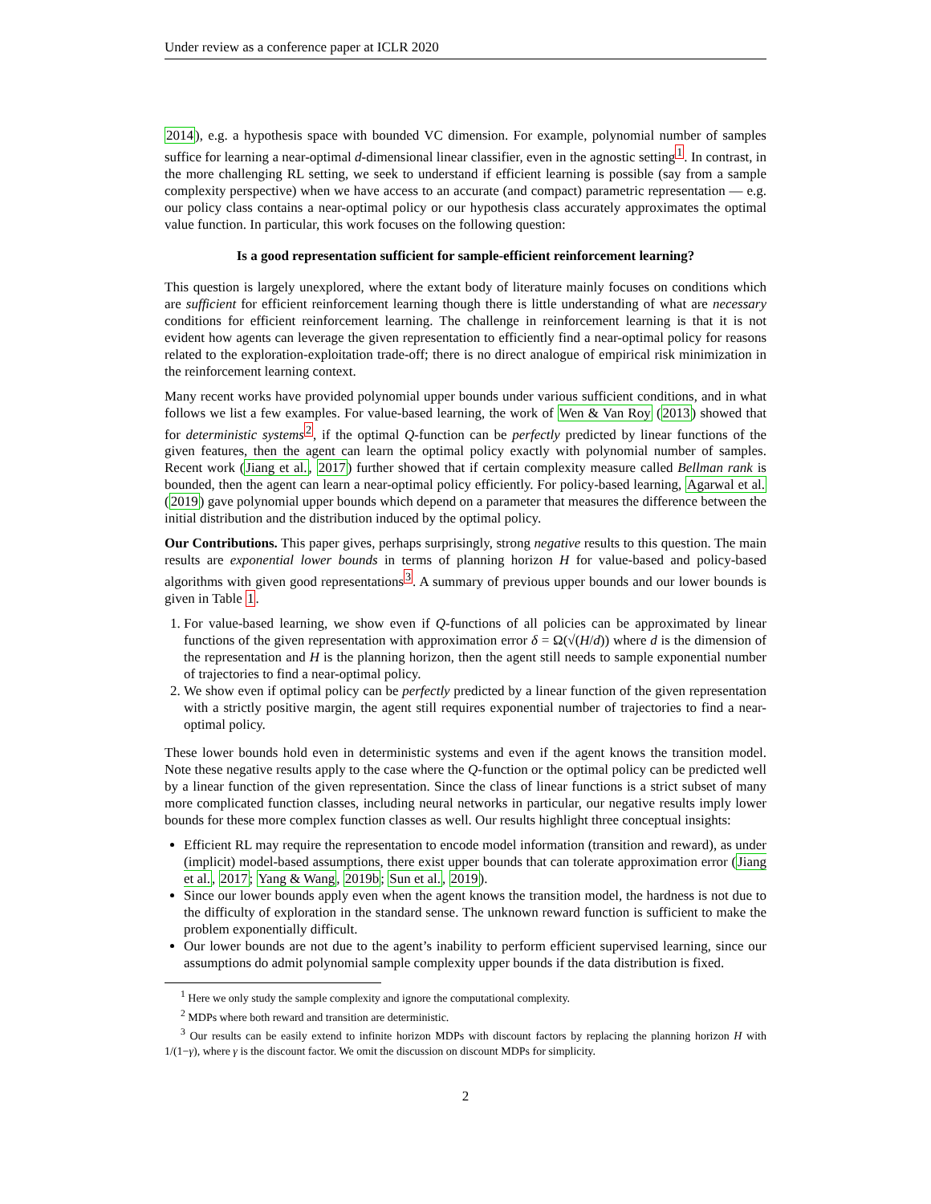Under review as a conference paper at ICLR 2020
2014), e.g. a hypothesis space with bounded VC dimension. For example, polynomial number of samples suffice for learning a near-optimal d-dimensional linear classifier, even in the agnostic setting<sup>1</sup>. In contrast, in the more challenging RL setting, we seek to understand if efficient learning is possible (say from a sample complexity perspective) when we have access to an accurate (and compact) parametric representation — e.g. our policy class contains a near-optimal policy or our hypothesis class accurately approximates the optimal value function. In particular, this work focuses on the following question:
Is a good representation sufficient for sample-efficient reinforcement learning?
This question is largely unexplored, where the extant body of literature mainly focuses on conditions which are sufficient for efficient reinforcement learning though there is little understanding of what are necessary conditions for efficient reinforcement learning. The challenge in reinforcement learning is that it is not evident how agents can leverage the given representation to efficiently find a near-optimal policy for reasons related to the exploration-exploitation trade-off; there is no direct analogue of empirical risk minimization in the reinforcement learning context.
Many recent works have provided polynomial upper bounds under various sufficient conditions, and in what follows we list a few examples. For value-based learning, the work of Wen & Van Roy (2013) showed that for deterministic systems<sup>2</sup>, if the optimal Q-function can be perfectly predicted by linear functions of the given features, then the agent can learn the optimal policy exactly with polynomial number of samples. Recent work (Jiang et al., 2017) further showed that if certain complexity measure called Bellman rank is bounded, then the agent can learn a near-optimal policy efficiently. For policy-based learning, Agarwal et al. (2019) gave polynomial upper bounds which depend on a parameter that measures the difference between the initial distribution and the distribution induced by the optimal policy.
Our Contributions. This paper gives, perhaps surprisingly, strong negative results to this question. The main results are exponential lower bounds in terms of planning horizon H for value-based and policy-based algorithms with given good representations<sup>3</sup>. A summary of previous upper bounds and our lower bounds is given in Table 1.
1. For value-based learning, we show even if Q-functions of all policies can be approximated by linear functions of the given representation with approximation error δ = Ω(√(H/d)) where d is the dimension of the representation and H is the planning horizon, then the agent still needs to sample exponential number of trajectories to find a near-optimal policy.
2. We show even if optimal policy can be perfectly predicted by a linear function of the given representation with a strictly positive margin, the agent still requires exponential number of trajectories to find a near-optimal policy.
These lower bounds hold even in deterministic systems and even if the agent knows the transition model. Note these negative results apply to the case where the Q-function or the optimal policy can be predicted well by a linear function of the given representation. Since the class of linear functions is a strict subset of many more complicated function classes, including neural networks in particular, our negative results imply lower bounds for these more complex function classes as well. Our results highlight three conceptual insights:
Efficient RL may require the representation to encode model information (transition and reward), as under (implicit) model-based assumptions, there exist upper bounds that can tolerate approximation error (Jiang et al., 2017; Yang & Wang, 2019b; Sun et al., 2019).
Since our lower bounds apply even when the agent knows the transition model, the hardness is not due to the difficulty of exploration in the standard sense. The unknown reward function is sufficient to make the problem exponentially difficult.
Our lower bounds are not due to the agent’s inability to perform efficient supervised learning, since our assumptions do admit polynomial sample complexity upper bounds if the data distribution is fixed.
<sup>1</sup> Here we only study the sample complexity and ignore the computational complexity.
<sup>2</sup> MDPs where both reward and transition are deterministic.
<sup>3</sup> Our results can be easily extend to infinite horizon MDPs with discount factors by replacing the planning horizon H with 1/(1−γ), where γ is the discount factor. We omit the discussion on discount MDPs for simplicity.
2